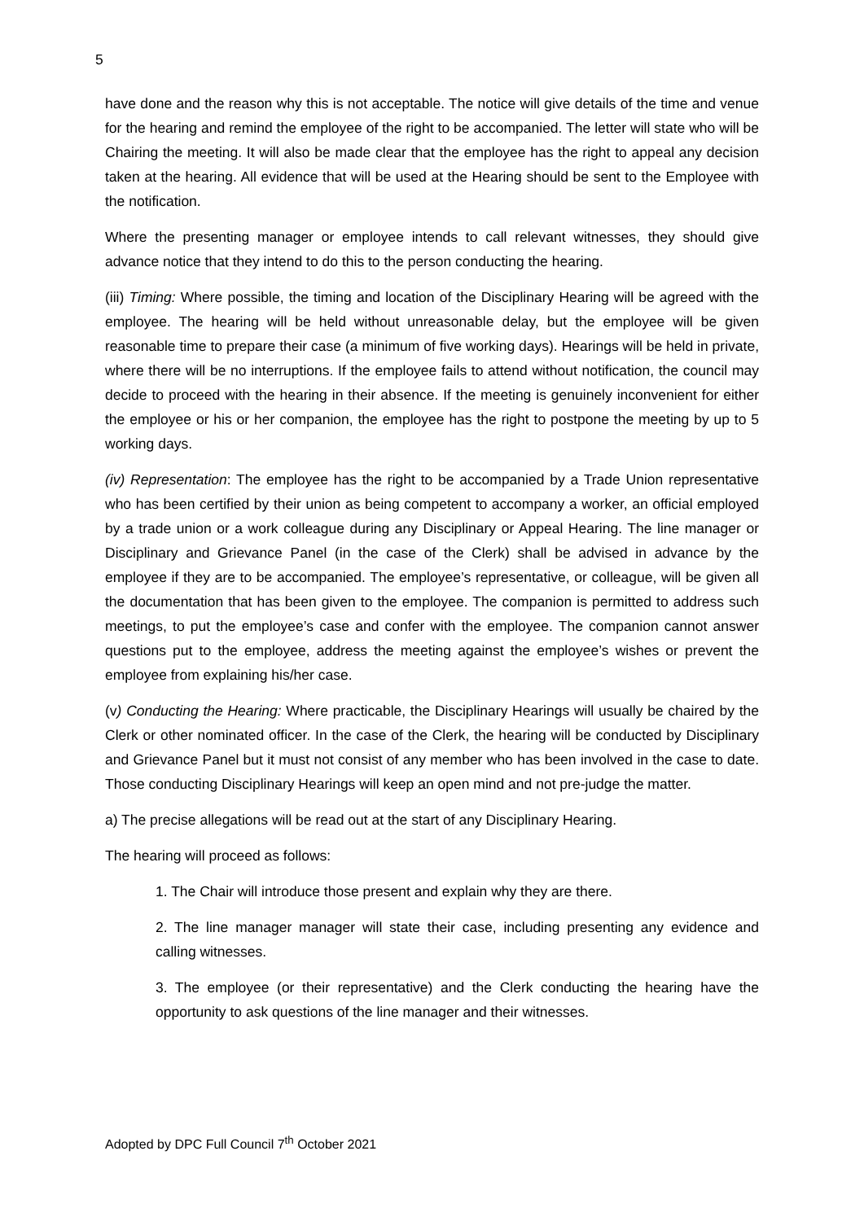5
have done and the reason why this is not acceptable. The notice will give details of the time and venue for the hearing and remind the employee of the right to be accompanied. The letter will state who will be Chairing the meeting. It will also be made clear that the employee has the right to appeal any decision taken at the hearing. All evidence that will be used at the Hearing should be sent to the Employee with the notification.
Where the presenting manager or employee intends to call relevant witnesses, they should give advance notice that they intend to do this to the person conducting the hearing.
(iii) Timing: Where possible, the timing and location of the Disciplinary Hearing will be agreed with the employee. The hearing will be held without unreasonable delay, but the employee will be given reasonable time to prepare their case (a minimum of five working days). Hearings will be held in private, where there will be no interruptions. If the employee fails to attend without notification, the council may decide to proceed with the hearing in their absence. If the meeting is genuinely inconvenient for either the employee or his or her companion, the employee has the right to postpone the meeting by up to 5 working days.
(iv) Representation: The employee has the right to be accompanied by a Trade Union representative who has been certified by their union as being competent to accompany a worker, an official employed by a trade union or a work colleague during any Disciplinary or Appeal Hearing. The line manager or Disciplinary and Grievance Panel (in the case of the Clerk) shall be advised in advance by the employee if they are to be accompanied. The employee’s representative, or colleague, will be given all the documentation that has been given to the employee. The companion is permitted to address such meetings, to put the employee’s case and confer with the employee. The companion cannot answer questions put to the employee, address the meeting against the employee’s wishes or prevent the employee from explaining his/her case.
(v) Conducting the Hearing: Where practicable, the Disciplinary Hearings will usually be chaired by the Clerk or other nominated officer. In the case of the Clerk, the hearing will be conducted by Disciplinary and Grievance Panel but it must not consist of any member who has been involved in the case to date. Those conducting Disciplinary Hearings will keep an open mind and not pre-judge the matter.
a) The precise allegations will be read out at the start of any Disciplinary Hearing.
The hearing will proceed as follows:
1. The Chair will introduce those present and explain why they are there.
2. The line manager manager will state their case, including presenting any evidence and calling witnesses.
3. The employee (or their representative) and the Clerk conducting the hearing have the opportunity to ask questions of the line manager and their witnesses.
Adopted by DPC Full Council 7<sup>th</sup> October 2021